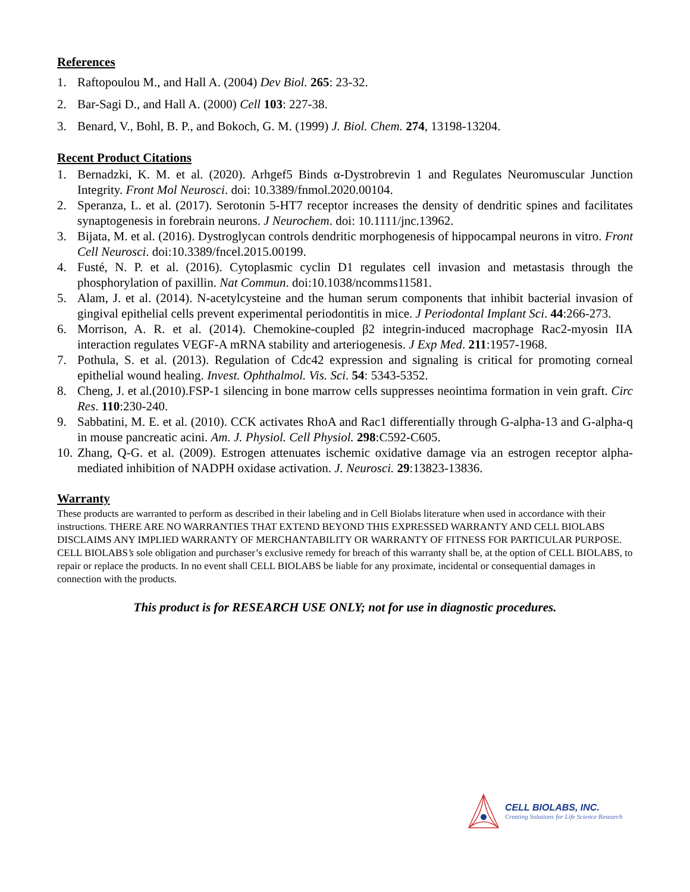References
1. Raftopoulou M., and Hall A. (2004) Dev Biol. 265: 23-32.
2. Bar-Sagi D., and Hall A. (2000) Cell 103: 227-38.
3. Benard, V., Bohl, B. P., and Bokoch, G. M. (1999) J. Biol. Chem. 274, 13198-13204.
Recent Product Citations
1. Bernadzki, K. M. et al. (2020). Arhgef5 Binds α-Dystrobrevin 1 and Regulates Neuromuscular Junction Integrity. Front Mol Neurosci. doi: 10.3389/fnmol.2020.00104.
2. Speranza, L. et al. (2017). Serotonin 5-HT7 receptor increases the density of dendritic spines and facilitates synaptogenesis in forebrain neurons. J Neurochem. doi: 10.1111/jnc.13962.
3. Bijata, M. et al. (2016). Dystroglycan controls dendritic morphogenesis of hippocampal neurons in vitro. Front Cell Neurosci. doi:10.3389/fncel.2015.00199.
4. Fusté, N. P. et al. (2016). Cytoplasmic cyclin D1 regulates cell invasion and metastasis through the phosphorylation of paxillin. Nat Commun. doi:10.1038/ncomms11581.
5. Alam, J. et al. (2014). N-acetylcysteine and the human serum components that inhibit bacterial invasion of gingival epithelial cells prevent experimental periodontitis in mice. J Periodontal Implant Sci. 44:266-273.
6. Morrison, A. R. et al. (2014). Chemokine-coupled β2 integrin-induced macrophage Rac2-myosin IIA interaction regulates VEGF-A mRNA stability and arteriogenesis. J Exp Med. 211:1957-1968.
7. Pothula, S. et al. (2013). Regulation of Cdc42 expression and signaling is critical for promoting corneal epithelial wound healing. Invest. Ophthalmol. Vis. Sci. 54: 5343-5352.
8. Cheng, J. et al.(2010).FSP-1 silencing in bone marrow cells suppresses neointima formation in vein graft. Circ Res. 110:230-240.
9. Sabbatini, M. E. et al. (2010). CCK activates RhoA and Rac1 differentially through G-alpha-13 and G-alpha-q in mouse pancreatic acini. Am. J. Physiol. Cell Physiol. 298:C592-C605.
10. Zhang, Q-G. et al. (2009). Estrogen attenuates ischemic oxidative damage via an estrogen receptor alpha-mediated inhibition of NADPH oxidase activation. J. Neurosci. 29:13823-13836.
Warranty
These products are warranted to perform as described in their labeling and in Cell Biolabs literature when used in accordance with their instructions. THERE ARE NO WARRANTIES THAT EXTEND BEYOND THIS EXPRESSED WARRANTY AND CELL BIOLABS DISCLAIMS ANY IMPLIED WARRANTY OF MERCHANTABILITY OR WARRANTY OF FITNESS FOR PARTICULAR PURPOSE. CELL BIOLABS’s sole obligation and purchaser’s exclusive remedy for breach of this warranty shall be, at the option of CELL BIOLABS, to repair or replace the products. In no event shall CELL BIOLABS be liable for any proximate, incidental or consequential damages in connection with the products.
This product is for RESEARCH USE ONLY; not for use in diagnostic procedures.
CELL BIOLABS, INC.
Creating Solutions for Life Science Research